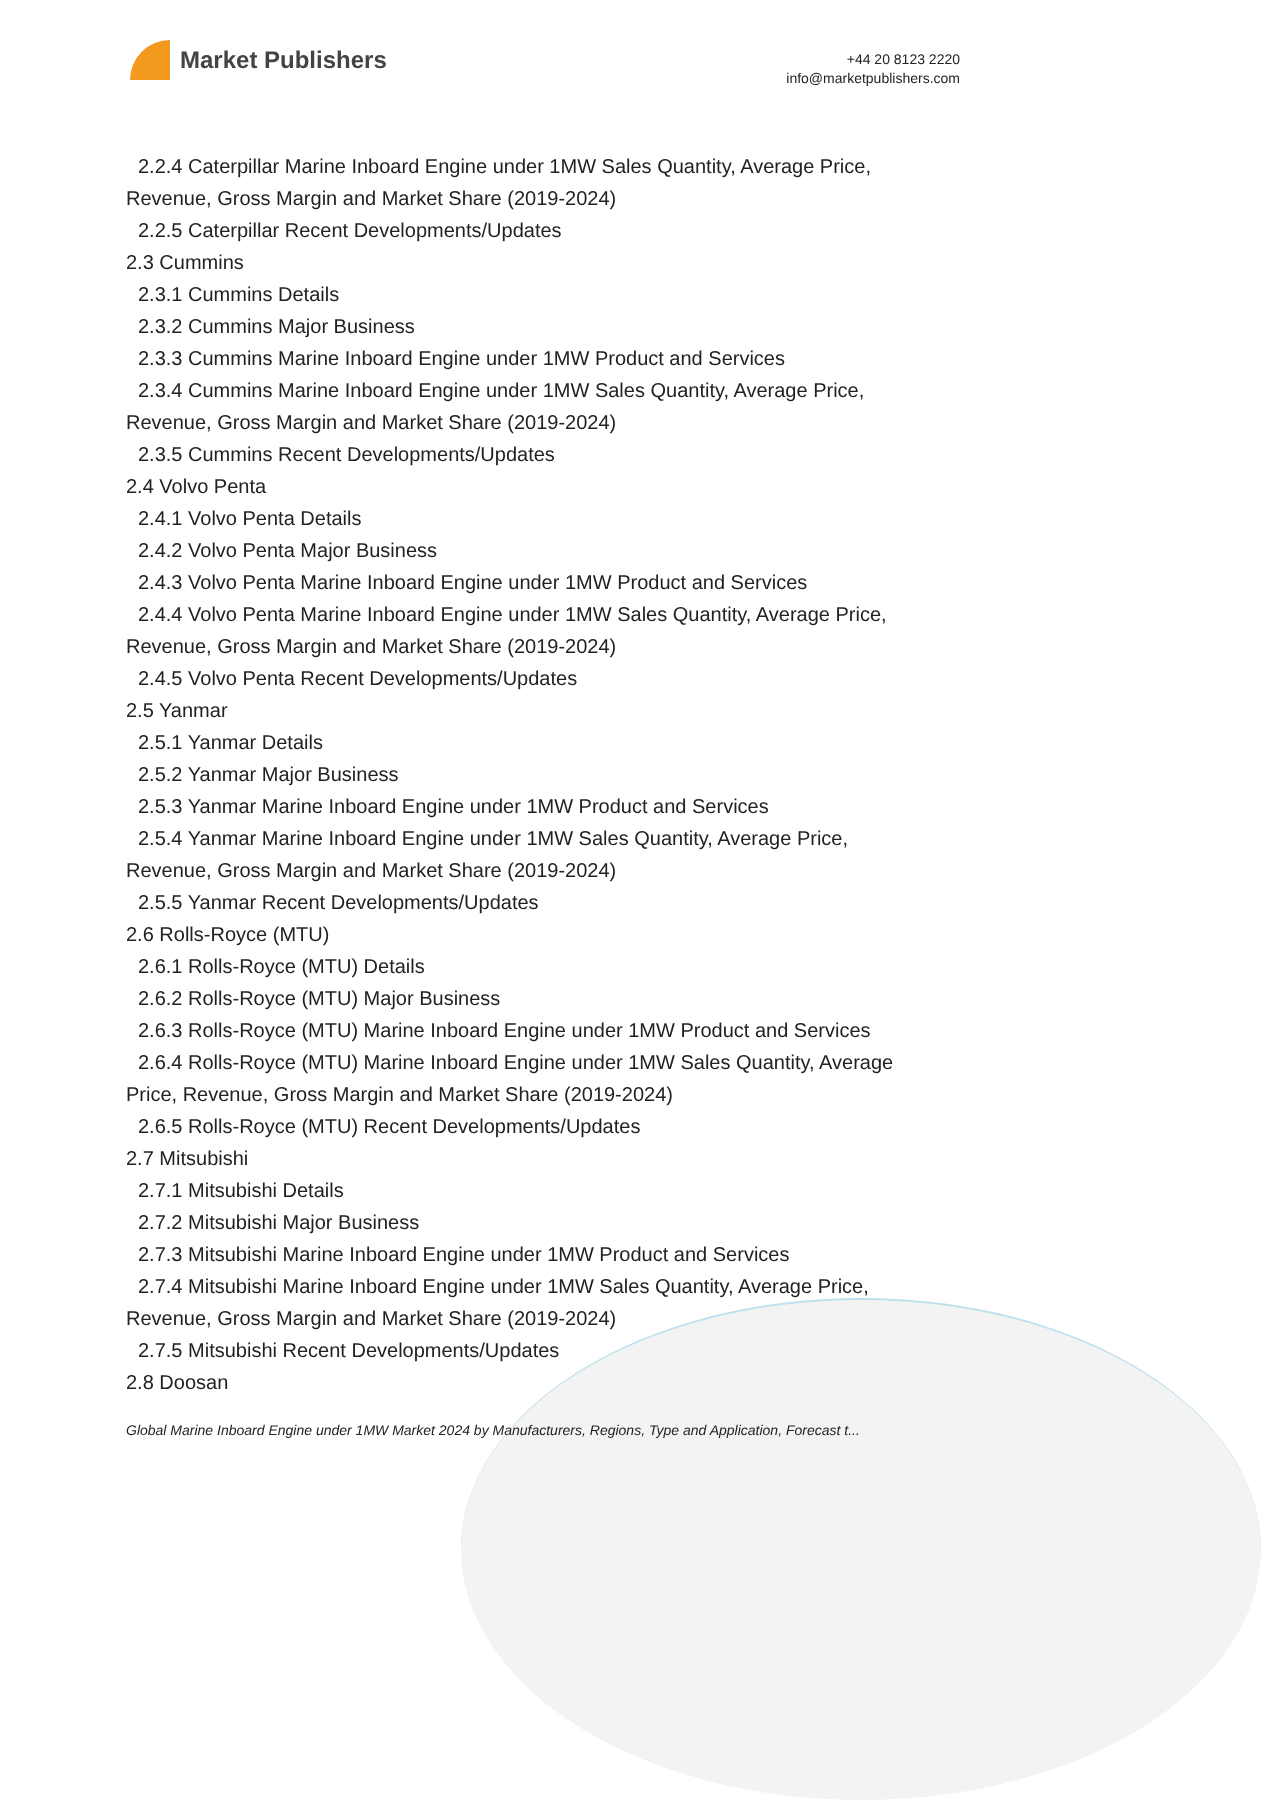Market Publishers
+44 20 8123 2220
info@marketpublishers.com
2.2.4 Caterpillar Marine Inboard Engine under 1MW Sales Quantity, Average Price,
Revenue, Gross Margin and Market Share (2019-2024)
2.2.5 Caterpillar Recent Developments/Updates
2.3 Cummins
2.3.1 Cummins Details
2.3.2 Cummins Major Business
2.3.3 Cummins Marine Inboard Engine under 1MW Product and Services
2.3.4 Cummins Marine Inboard Engine under 1MW Sales Quantity, Average Price,
Revenue, Gross Margin and Market Share (2019-2024)
2.3.5 Cummins Recent Developments/Updates
2.4 Volvo Penta
2.4.1 Volvo Penta Details
2.4.2 Volvo Penta Major Business
2.4.3 Volvo Penta Marine Inboard Engine under 1MW Product and Services
2.4.4 Volvo Penta Marine Inboard Engine under 1MW Sales Quantity, Average Price,
Revenue, Gross Margin and Market Share (2019-2024)
2.4.5 Volvo Penta Recent Developments/Updates
2.5 Yanmar
2.5.1 Yanmar Details
2.5.2 Yanmar Major Business
2.5.3 Yanmar Marine Inboard Engine under 1MW Product and Services
2.5.4 Yanmar Marine Inboard Engine under 1MW Sales Quantity, Average Price,
Revenue, Gross Margin and Market Share (2019-2024)
2.5.5 Yanmar Recent Developments/Updates
2.6 Rolls-Royce (MTU)
2.6.1 Rolls-Royce (MTU) Details
2.6.2 Rolls-Royce (MTU) Major Business
2.6.3 Rolls-Royce (MTU) Marine Inboard Engine under 1MW Product and Services
2.6.4 Rolls-Royce (MTU) Marine Inboard Engine under 1MW Sales Quantity, Average
Price, Revenue, Gross Margin and Market Share (2019-2024)
2.6.5 Rolls-Royce (MTU) Recent Developments/Updates
2.7 Mitsubishi
2.7.1 Mitsubishi Details
2.7.2 Mitsubishi Major Business
2.7.3 Mitsubishi Marine Inboard Engine under 1MW Product and Services
2.7.4 Mitsubishi Marine Inboard Engine under 1MW Sales Quantity, Average Price,
Revenue, Gross Margin and Market Share (2019-2024)
2.7.5 Mitsubishi Recent Developments/Updates
2.8 Doosan
Global Marine Inboard Engine under 1MW Market 2024 by Manufacturers, Regions, Type and Application, Forecast t...